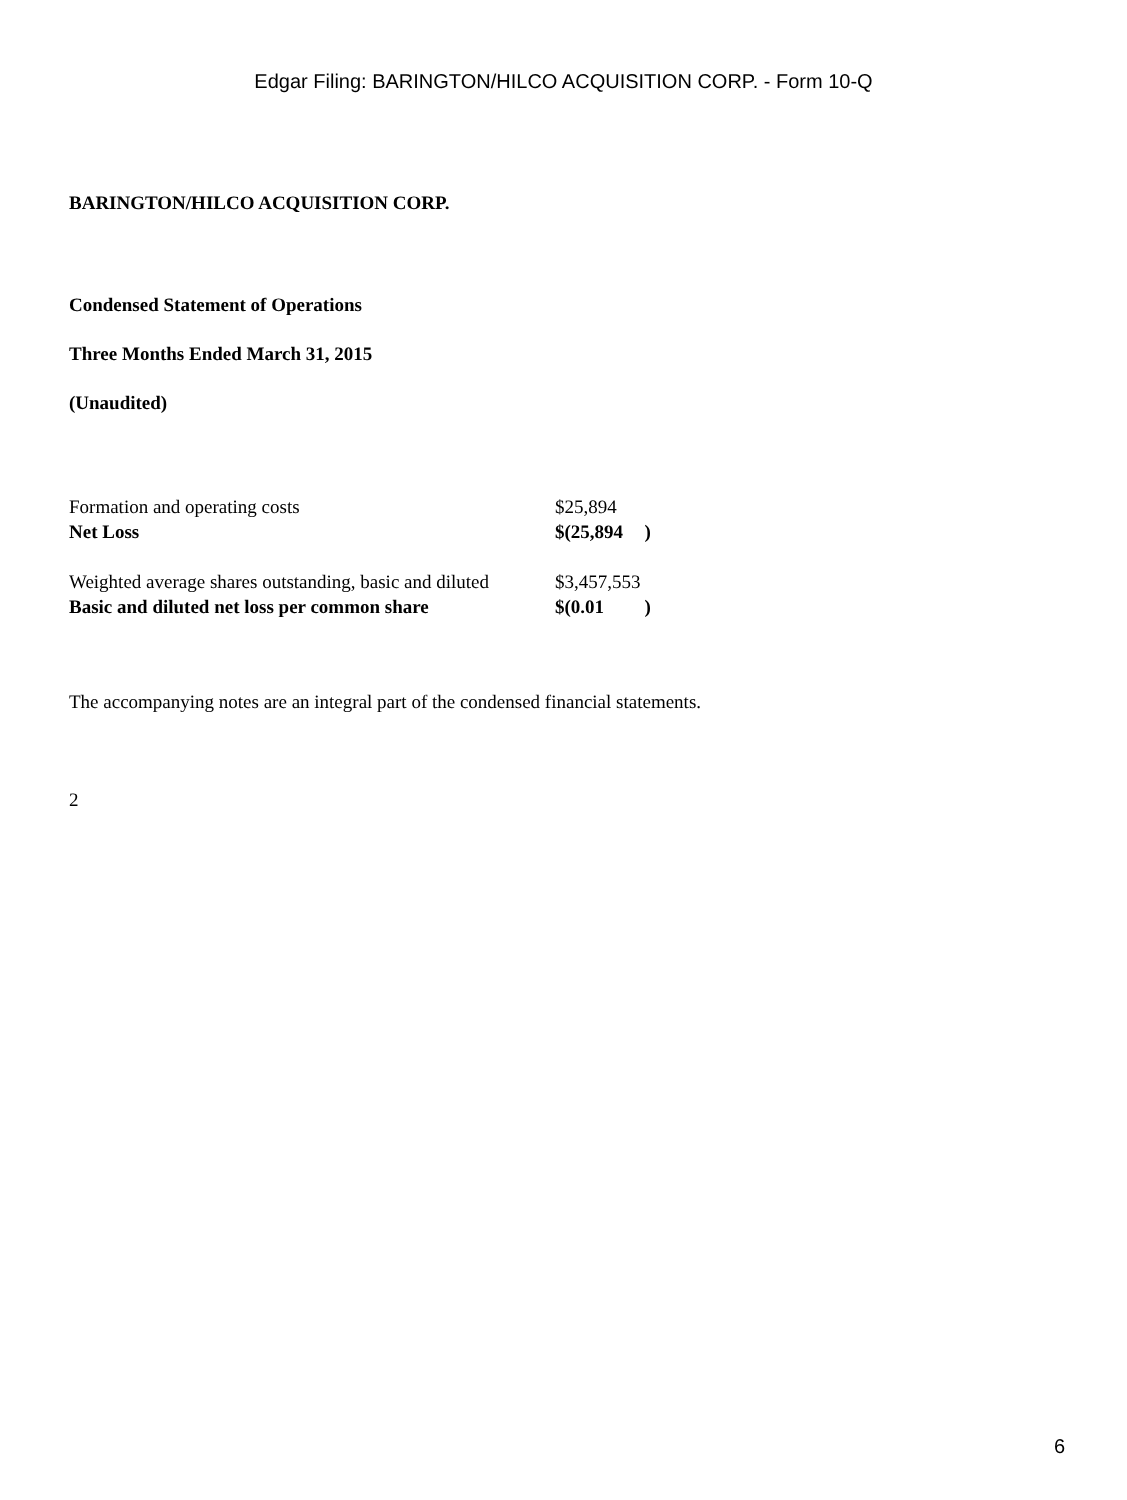Edgar Filing: BARINGTON/HILCO ACQUISITION CORP. - Form 10-Q
BARINGTON/HILCO ACQUISITION CORP.
Condensed Statement of Operations
Three Months Ended March 31, 2015
(Unaudited)
| Formation and operating costs | $ | 25,894 | |
| Net Loss | $ | (25,894 | ) |
| Weighted average shares outstanding, basic and diluted | $ | 3,457,553 | |
| Basic and diluted net loss per common share | $ | (0.01 | ) |
The accompanying notes are an integral part of the condensed financial statements.
2
6